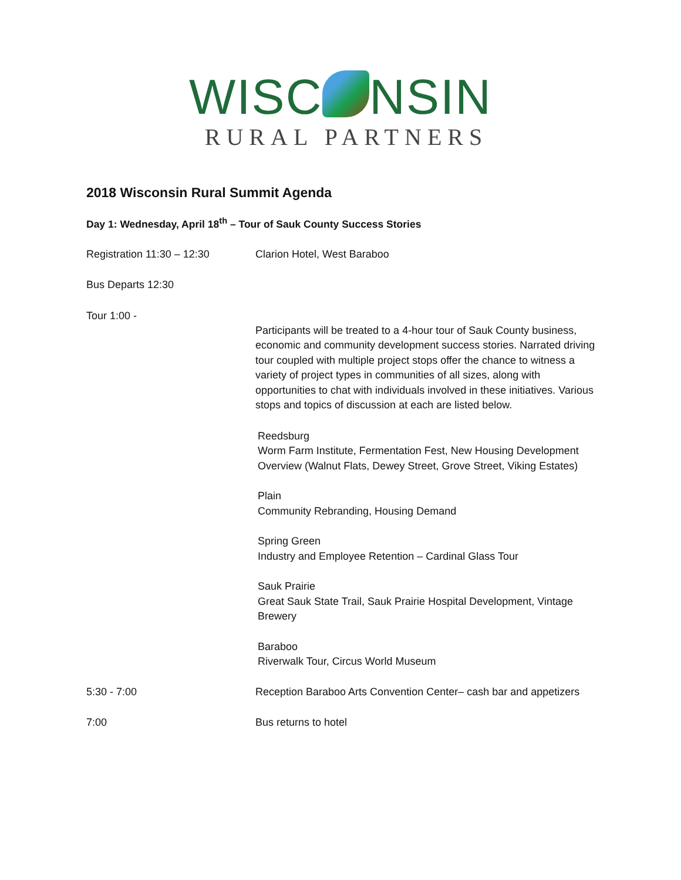WISC NSIN
RURAL PARTNERS
2018 Wisconsin Rural Summit Agenda
Day 1: Wednesday, April 18<sup>th</sup> – Tour of Sauk County Success Stories
Registration 11:30 – 12:30 Clarion Hotel, West Baraboo
Bus Departs 12:30
Tour 1:00 -
Participants will be treated to a 4-hour tour of Sauk County business, economic and community development success stories. Narrated driving tour coupled with multiple project stops offer the chance to witness a variety of project types in communities of all sizes, along with opportunities to chat with individuals involved in these initiatives. Various stops and topics of discussion at each are listed below.
Reedsburg
Worm Farm Institute, Fermentation Fest, New Housing Development Overview (Walnut Flats, Dewey Street, Grove Street, Viking Estates)
Plain
Community Rebranding, Housing Demand
Spring Green
Industry and Employee Retention – Cardinal Glass Tour
Sauk Prairie
Great Sauk State Trail, Sauk Prairie Hospital Development, Vintage Brewery
Baraboo
Riverwalk Tour, Circus World Museum
5:30 - 7:00 Reception Baraboo Arts Convention Center– cash bar and appetizers
7:00 Bus returns to hotel